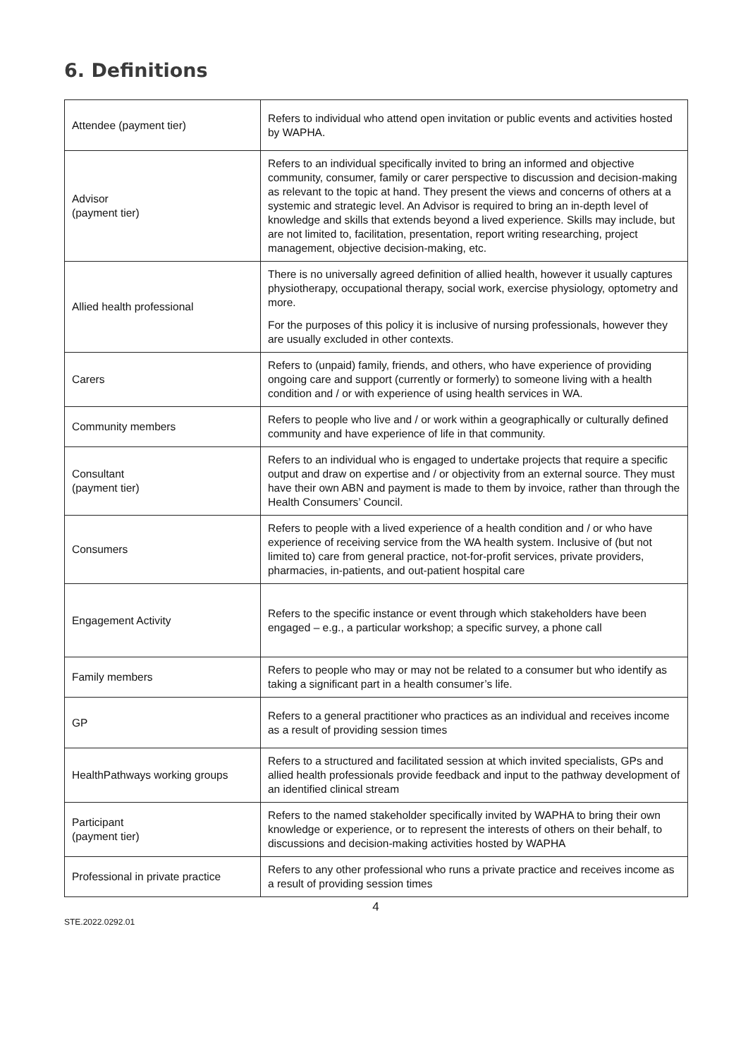6. Definitions
| Attendee (payment tier) | Refers to individual who attend open invitation or public events and activities hosted by WAPHA. |
| Advisor (payment tier) | Refers to an individual specifically invited to bring an informed and objective community, consumer, family or carer perspective to discussion and decision-making as relevant to the topic at hand. They present the views and concerns of others at a systemic and strategic level. An Advisor is required to bring an in-depth level of knowledge and skills that extends beyond a lived experience. Skills may include, but are not limited to, facilitation, presentation, report writing researching, project management, objective decision-making, etc. |
| Allied health professional | There is no universally agreed definition of allied health, however it usually captures physiotherapy, occupational therapy, social work, exercise physiology, optometry and more. For the purposes of this policy it is inclusive of nursing professionals, however they are usually excluded in other contexts. |
| Carers | Refers to (unpaid) family, friends, and others, who have experience of providing ongoing care and support (currently or formerly) to someone living with a health condition and / or with experience of using health services in WA. |
| Community members | Refers to people who live and / or work within a geographically or culturally defined community and have experience of life in that community. |
| Consultant (payment tier) | Refers to an individual who is engaged to undertake projects that require a specific output and draw on expertise and / or objectivity from an external source. They must have their own ABN and payment is made to them by invoice, rather than through the Health Consumers’ Council. |
| Consumers | Refers to people with a lived experience of a health condition and / or who have experience of receiving service from the WA health system. Inclusive of (but not limited to) care from general practice, not-for-profit services, private providers, pharmacies, in-patients, and out-patient hospital care |
| Engagement Activity | Refers to the specific instance or event through which stakeholders have been engaged – e.g., a particular workshop; a specific survey, a phone call |
| Family members | Refers to people who may or may not be related to a consumer but who identify as taking a significant part in a health consumer’s life. |
| GP | Refers to a general practitioner who practices as an individual and receives income as a result of providing session times |
| HealthPathways working groups | Refers to a structured and facilitated session at which invited specialists, GPs and allied health professionals provide feedback and input to the pathway development of an identified clinical stream |
| Participant (payment tier) | Refers to the named stakeholder specifically invited by WAPHA to bring their own knowledge or experience, or to represent the interests of others on their behalf, to discussions and decision-making activities hosted by WAPHA |
| Professional in private practice | Refers to any other professional who runs a private practice and receives income as a result of providing session times |
4
STE.2022.0292.01